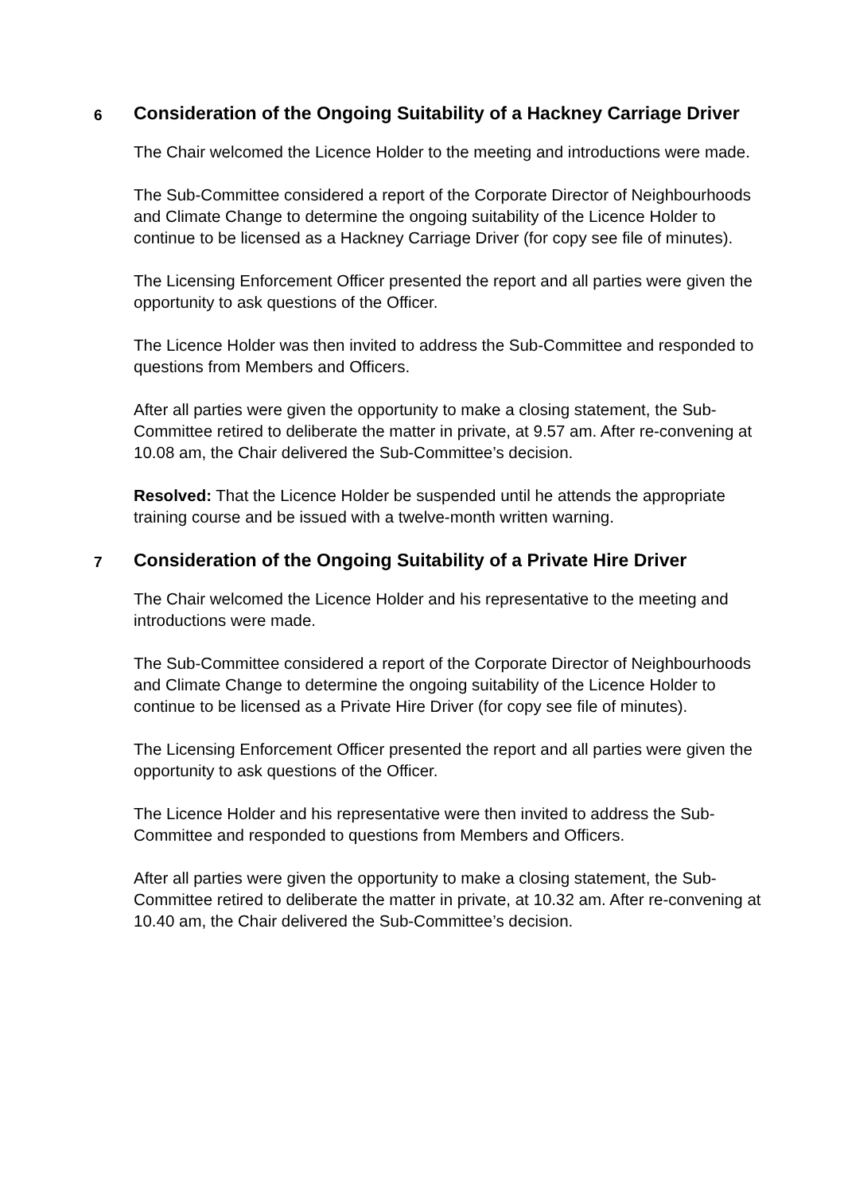6
Consideration of the Ongoing Suitability of a Hackney Carriage Driver
The Chair welcomed the Licence Holder to the meeting and introductions were made.
The Sub-Committee considered a report of the Corporate Director of Neighbourhoods and Climate Change to determine the ongoing suitability of the Licence Holder to continue to be licensed as a Hackney Carriage Driver (for copy see file of minutes).
The Licensing Enforcement Officer presented the report and all parties were given the opportunity to ask questions of the Officer.
The Licence Holder was then invited to address the Sub-Committee and responded to questions from Members and Officers.
After all parties were given the opportunity to make a closing statement, the Sub-Committee retired to deliberate the matter in private, at 9.57 am. After re-convening at 10.08 am, the Chair delivered the Sub-Committee’s decision.
Resolved: That the Licence Holder be suspended until he attends the appropriate training course and be issued with a twelve-month written warning.
7
Consideration of the Ongoing Suitability of a Private Hire Driver
The Chair welcomed the Licence Holder and his representative to the meeting and introductions were made.
The Sub-Committee considered a report of the Corporate Director of Neighbourhoods and Climate Change to determine the ongoing suitability of the Licence Holder to continue to be licensed as a Private Hire Driver (for copy see file of minutes).
The Licensing Enforcement Officer presented the report and all parties were given the opportunity to ask questions of the Officer.
The Licence Holder and his representative were then invited to address the Sub-Committee and responded to questions from Members and Officers.
After all parties were given the opportunity to make a closing statement, the Sub-Committee retired to deliberate the matter in private, at 10.32 am. After re-convening at 10.40 am, the Chair delivered the Sub-Committee’s decision.